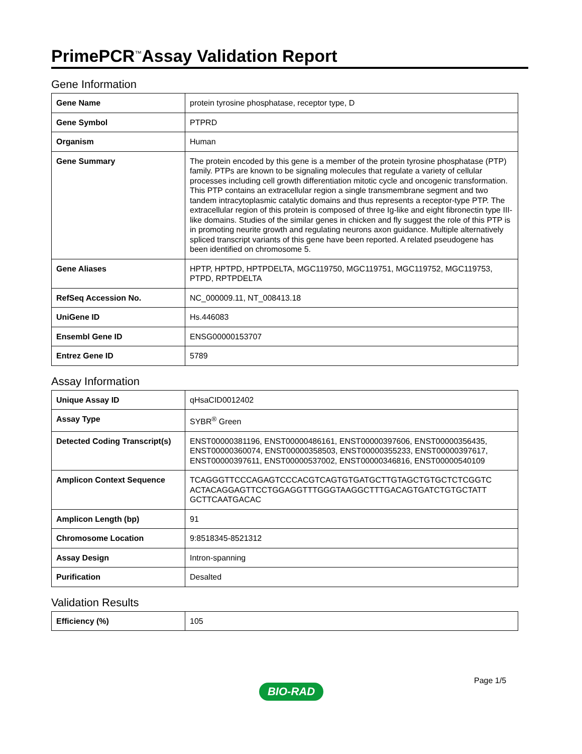PrimePCR<sup>™</sup>Assay Validation Report
Gene Information
| Gene Name | protein tyrosine phosphatase, receptor type, D |
| Gene Symbol | PTPRD |
| Organism | Human |
| Gene Summary | The protein encoded by this gene is a member of the protein tyrosine phosphatase (PTP) family. PTPs are known to be signaling molecules that regulate a variety of cellular processes including cell growth differentiation mitotic cycle and oncogenic transformation. This PTP contains an extracellular region a single transmembrane segment and two tandem intracytoplasmic catalytic domains and thus represents a receptor-type PTP. The extracellular region of this protein is composed of three Ig-like and eight fibronectin type III-like domains. Studies of the similar genes in chicken and fly suggest the role of this PTP is in promoting neurite growth and regulating neurons axon guidance. Multiple alternatively spliced transcript variants of this gene have been reported. A related pseudogene has been identified on chromosome 5. |
| Gene Aliases | HPTP, HPTPD, HPTPDELTA, MGC119750, MGC119751, MGC119752, MGC119753, PTPD, RPTPDELTA |
| RefSeq Accession No. | NC_000009.11, NT_008413.18 |
| UniGene ID | Hs.446083 |
| Ensembl Gene ID | ENSG00000153707 |
| Entrez Gene ID | 5789 |
Assay Information
| Unique Assay ID | qHsaCID0012402 |
| Assay Type | SYBR<sup>®</sup> Green |
| Detected Coding Transcript(s) | ENST00000381196, ENST00000486161, ENST00000397606, ENST00000356435, ENST00000360074, ENST00000358503, ENST00000355233, ENST00000397617, ENST00000397611, ENST00000537002, ENST00000346816, ENST00000540109 |
| Amplicon Context Sequence | TCAGGGTTCCCAGAGTCCCACGTCAGTGTGATGCTTGTAGCTGTGCTCTCGGTC ACTACAGGAGTTCCTGGAGGTTTGGGTAAGGCTTTGACAGTGATCTGTGCTATT GCTTCAATGACAC |
| Amplicon Length (bp) | 91 |
| Chromosome Location | 9:8518345-8521312 |
| Assay Design | Intron-spanning |
| Purification | Desalted |
Validation Results
| Efficiency (%) | 105 |
Page 1/5
BIO-RAD